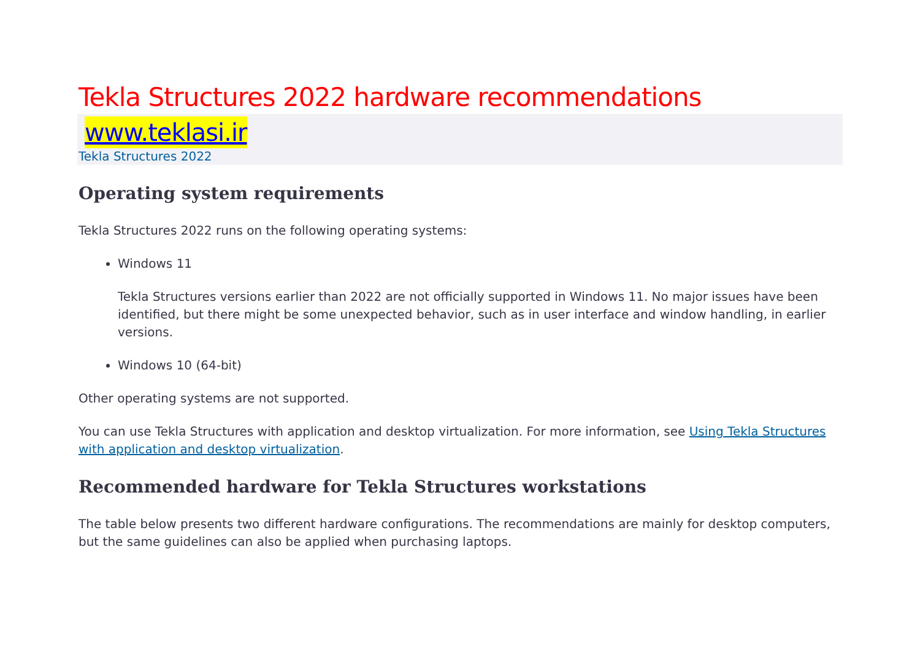Tekla Structures 2022 hardware recommendations
www.teklasi.ir
Tekla Structures 2022
Operating system requirements
Tekla Structures 2022 runs on the following operating systems:
Windows 11
Tekla Structures versions earlier than 2022 are not officially supported in Windows 11. No major issues have been identified, but there might be some unexpected behavior, such as in user interface and window handling, in earlier versions.
Windows 10 (64-bit)
Other operating systems are not supported.
You can use Tekla Structures with application and desktop virtualization. For more information, see Using Tekla Structures with application and desktop virtualization.
Recommended hardware for Tekla Structures workstations
The table below presents two different hardware configurations. The recommendations are mainly for desktop computers, but the same guidelines can also be applied when purchasing laptops.